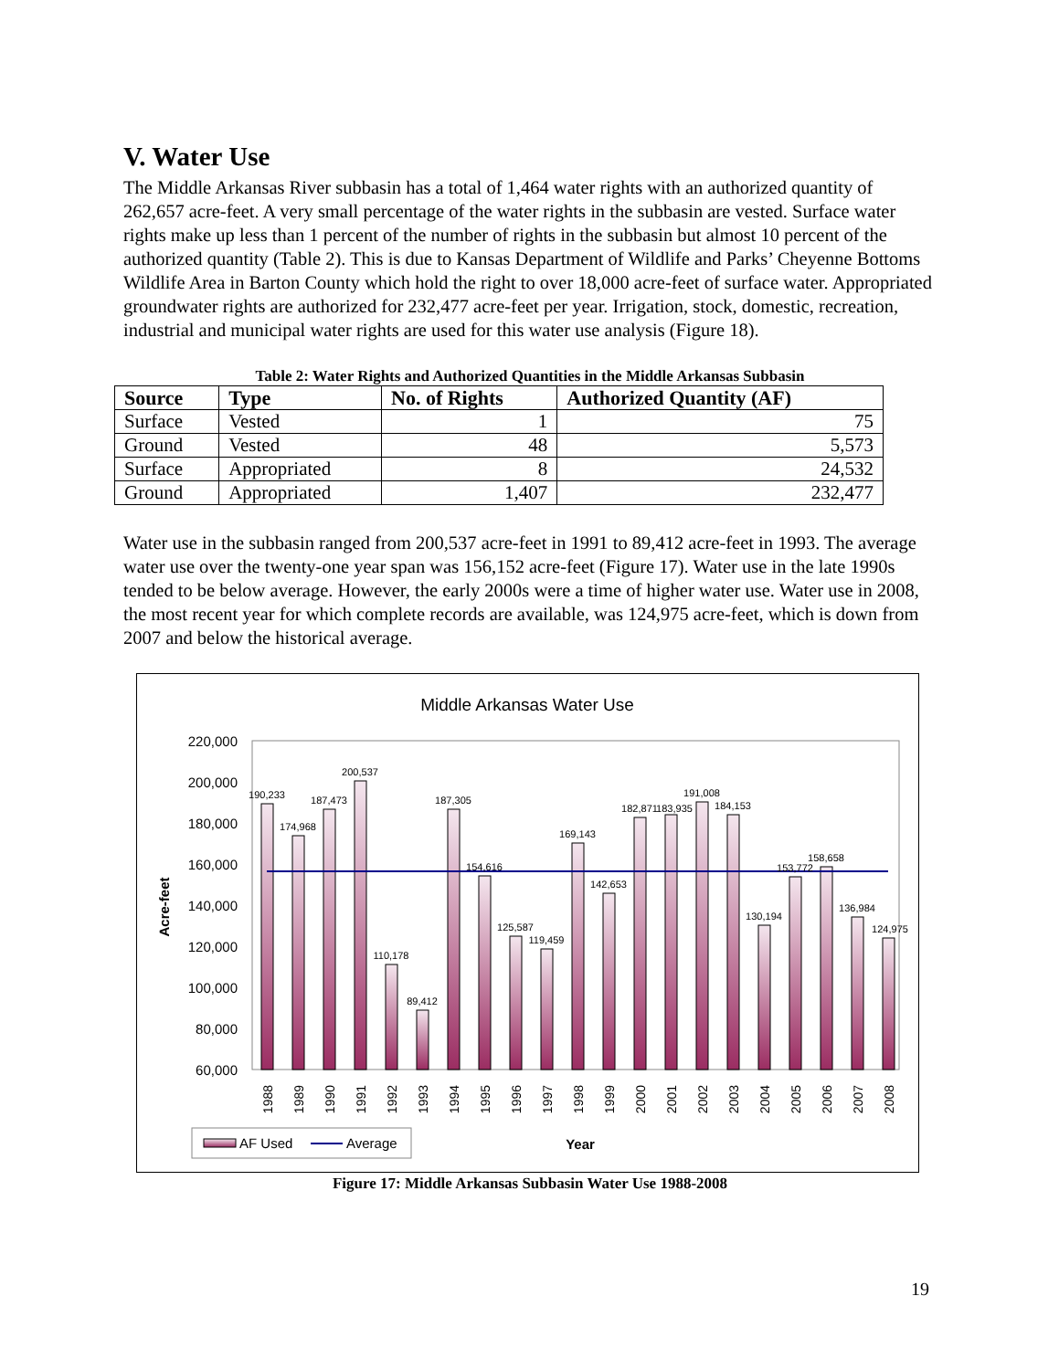V. Water Use
The Middle Arkansas River subbasin has a total of 1,464 water rights with an authorized quantity of 262,657 acre-feet. A very small percentage of the water rights in the subbasin are vested. Surface water rights make up less than 1 percent of the number of rights in the subbasin but almost 10 percent of the authorized quantity (Table 2). This is due to Kansas Department of Wildlife and Parks’ Cheyenne Bottoms Wildlife Area in Barton County which hold the right to over 18,000 acre-feet of surface water. Appropriated groundwater rights are authorized for 232,477 acre-feet per year. Irrigation, stock, domestic, recreation, industrial and municipal water rights are used for this water use analysis (Figure 18).
Table 2: Water Rights and Authorized Quantities in the Middle Arkansas Subbasin
| Source | Type | No. of Rights | Authorized Quantity (AF) |
| --- | --- | --- | --- |
| Surface | Vested | 1 | 75 |
| Ground | Vested | 48 | 5,573 |
| Surface | Appropriated | 8 | 24,532 |
| Ground | Appropriated | 1,407 | 232,477 |
Water use in the subbasin ranged from 200,537 acre-feet in 1991 to 89,412 acre-feet in 1993. The average water use over the twenty-one year span was 156,152 acre-feet (Figure 17). Water use in the late 1990s tended to be below average. However, the early 2000s were a time of higher water use. Water use in 2008, the most recent year for which complete records are available, was 124,975 acre-feet, which is down from 2007 and below the historical average.
Middle Arkansas Water Use
220,000
200,000
180,000
160,000
140,000
120,000
100,000
80,000
60,000
Acre-feet
190,233
174,968
187,473
200,537
110,178
89,412
187,305
154,616
125,587
119,459
169,143
142,653
182,871
183,935
191,008
184,153
130,194
153,772
158,658
136,984
124,975
1988
1989
1990
1991
1992
1993
1994
1995
1996
1997
1998
1999
2000
2001
2002
2003
2004
2005
2006
2007
2008
Year
AF Used
Average
Figure 17: Middle Arkansas Subbasin Water Use 1988-2008
19